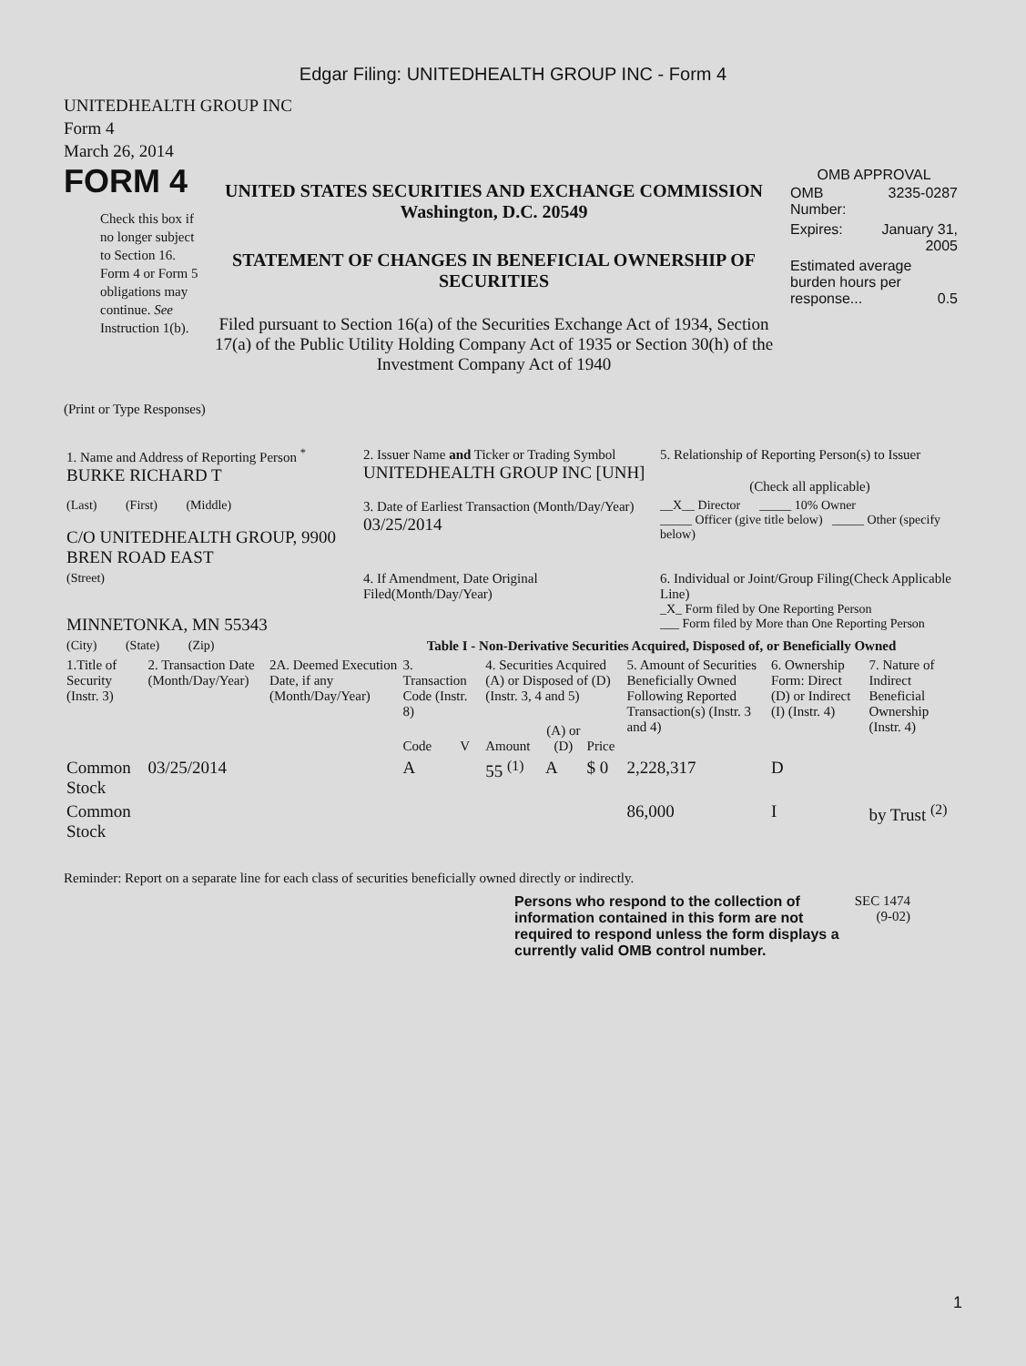Edgar Filing: UNITEDHEALTH GROUP INC - Form 4
UNITEDHEALTH GROUP INC
Form 4
March 26, 2014
FORM 4
Check this box if no longer subject to Section 16. Form 4 or Form 5 obligations may continue. See Instruction 1(b).
UNITED STATES SECURITIES AND EXCHANGE COMMISSION
Washington, D.C. 20549
STATEMENT OF CHANGES IN BENEFICIAL OWNERSHIP OF SECURITIES
Filed pursuant to Section 16(a) of the Securities Exchange Act of 1934, Section 17(a) of the Public Utility Holding Company Act of 1935 or Section 30(h) of the Investment Company Act of 1940
OMB APPROVAL
| OMB Number: | 3235-0287 |
| Expires: | January 31, 2005 |
| Estimated average burden hours per response... 0.5 | |
(Print or Type Responses)
| 1. Name and Address of Reporting Person <sup>*</sup> BURKE RICHARD T | 2. Issuer Name and Ticker or Trading Symbol UNITEDHEALTH GROUP INC [UNH] | 5. Relationship of Reporting Person(s) to Issuer (Check all applicable) |
| (Last) (First) (Middle) C/O UNITEDHEALTH GROUP, 9900 BREN ROAD EAST | 3. Date of Earliest Transaction (Month/Day/Year) 03/25/2014 | __X__ Director _____ 10% Owner _____ Officer (give title below) _____ Other (specify below) |
| (Street) MINNETONKA, MN 55343 | 4. If Amendment, Date Original Filed(Month/Day/Year) | 6. Individual or Joint/Group Filing(Check Applicable Line) _X_ Form filed by One Reporting Person ___ Form filed by More than One Reporting Person |
| (City) (State) (Zip) | Table I - Non-Derivative Securities Acquired, Disposed of, or Beneficially Owned | |
| 1.Title of Security (Instr. 3) | 2. Transaction Date (Month/Day/Year) | 2A. Deemed Execution Date, if any (Month/Day/Year) | 3. Transaction Code (Instr. 8) | | 4. Securities Acquired (A) or Disposed of (D) (Instr. 3, 4 and 5) | | | 5. Amount of Securities Beneficially Owned Following Reported Transaction(s) (Instr. 3 and 4) | 6. Ownership Form: Direct (D) or Indirect (I) (Instr. 4) | 7. Nature of Indirect Beneficial Ownership (Instr. 4) |
| --- | --- | --- | --- | --- | --- | --- | --- | --- | --- | --- |
| | | | Code | V | Amount | (A) or (D) | Price | | | |
| Common Stock | 03/25/2014 | | A | | 55 <sup>(1)</sup> | A | $ 0 | 2,228,317 | D | |
| Common Stock | | | | | | | | 86,000 | I | by Trust <sup>(2)</sup> |
Reminder: Report on a separate line for each class of securities beneficially owned directly or indirectly.
Persons who respond to the collection of information contained in this form are not required to respond unless the form displays a currently valid OMB control number.
SEC 1474 (9-02)
1